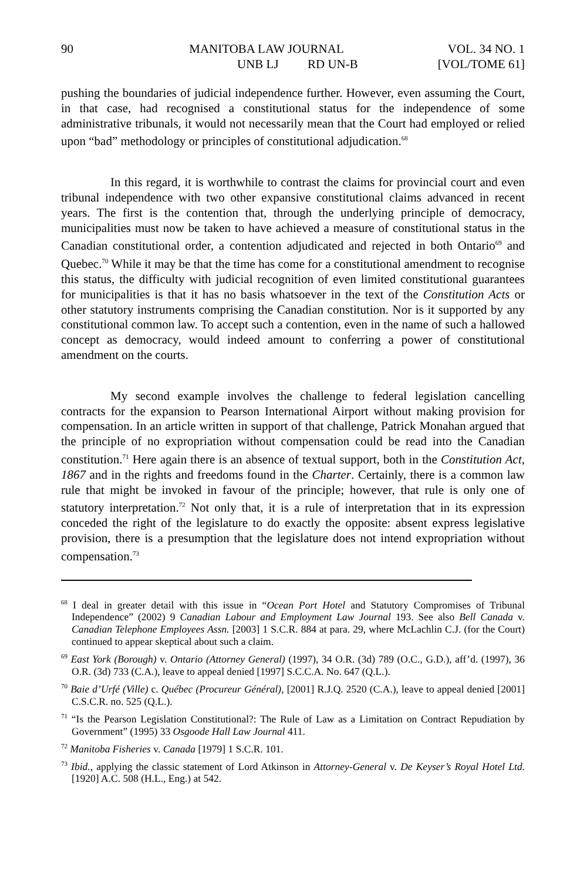90 MANITOBA LAW JOURNAL VOL. 34 NO. 1
UNB LJ RD UN-B [VOL/TOME 61]
pushing the boundaries of judicial independence further. However, even assuming the Court, in that case, had recognised a constitutional status for the independence of some administrative tribunals, it would not necessarily mean that the Court had employed or relied upon “bad” methodology or principles of constitutional adjudication.<sup>68</sup>
In this regard, it is worthwhile to contrast the claims for provincial court and even tribunal independence with two other expansive constitutional claims advanced in recent years. The first is the contention that, through the underlying principle of democracy, municipalities must now be taken to have achieved a measure of constitutional status in the Canadian constitutional order, a contention adjudicated and rejected in both Ontario<sup>69</sup> and Quebec.<sup>70</sup> While it may be that the time has come for a constitutional amendment to recognise this status, the difficulty with judicial recognition of even limited constitutional guarantees for municipalities is that it has no basis whatsoever in the text of the Constitution Acts or other statutory instruments comprising the Canadian constitution. Nor is it supported by any constitutional common law. To accept such a contention, even in the name of such a hallowed concept as democracy, would indeed amount to conferring a power of constitutional amendment on the courts.
My second example involves the challenge to federal legislation cancelling contracts for the expansion to Pearson International Airport without making provision for compensation. In an article written in support of that challenge, Patrick Monahan argued that the principle of no expropriation without compensation could be read into the Canadian constitution.<sup>71</sup> Here again there is an absence of textual support, both in the Constitution Act, 1867 and in the rights and freedoms found in the Charter. Certainly, there is a common law rule that might be invoked in favour of the principle; however, that rule is only one of statutory interpretation.<sup>72</sup> Not only that, it is a rule of interpretation that in its expression conceded the right of the legislature to do exactly the opposite: absent express legislative provision, there is a presumption that the legislature does not intend expropriation without compensation.<sup>73</sup>
<sup>68</sup> I deal in greater detail with this issue in “Ocean Port Hotel and Statutory Compromises of Tribunal Independence” (2002) 9 Canadian Labour and Employment Law Journal 193. See also Bell Canada v. Canadian Telephone Employees Assn. [2003] 1 S.C.R. 884 at para. 29, where McLachlin C.J. (for the Court) continued to appear skeptical about such a claim.
<sup>69</sup> East York (Borough) v. Ontario (Attorney General) (1997), 34 O.R. (3d) 789 (O.C., G.D.), aff’d. (1997), 36 O.R. (3d) 733 (C.A.), leave to appeal denied [1997] S.C.C.A. No. 647 (Q.L.).
<sup>70</sup> Baie d’Urfé (Ville) c. Québec (Procureur Général), [2001] R.J.Q. 2520 (C.A.), leave to appeal denied [2001] C.S.C.R. no. 525 (Q.L.).
<sup>71</sup> “Is the Pearson Legislation Constitutional?: The Rule of Law as a Limitation on Contract Repudiation by Government” (1995) 33 Osgoode Hall Law Journal 411.
<sup>72</sup> Manitoba Fisheries v. Canada [1979] 1 S.C.R. 101.
<sup>73</sup> Ibid., applying the classic statement of Lord Atkinson in Attorney-General v. De Keyser’s Royal Hotel Ltd. [1920] A.C. 508 (H.L., Eng.) at 542.